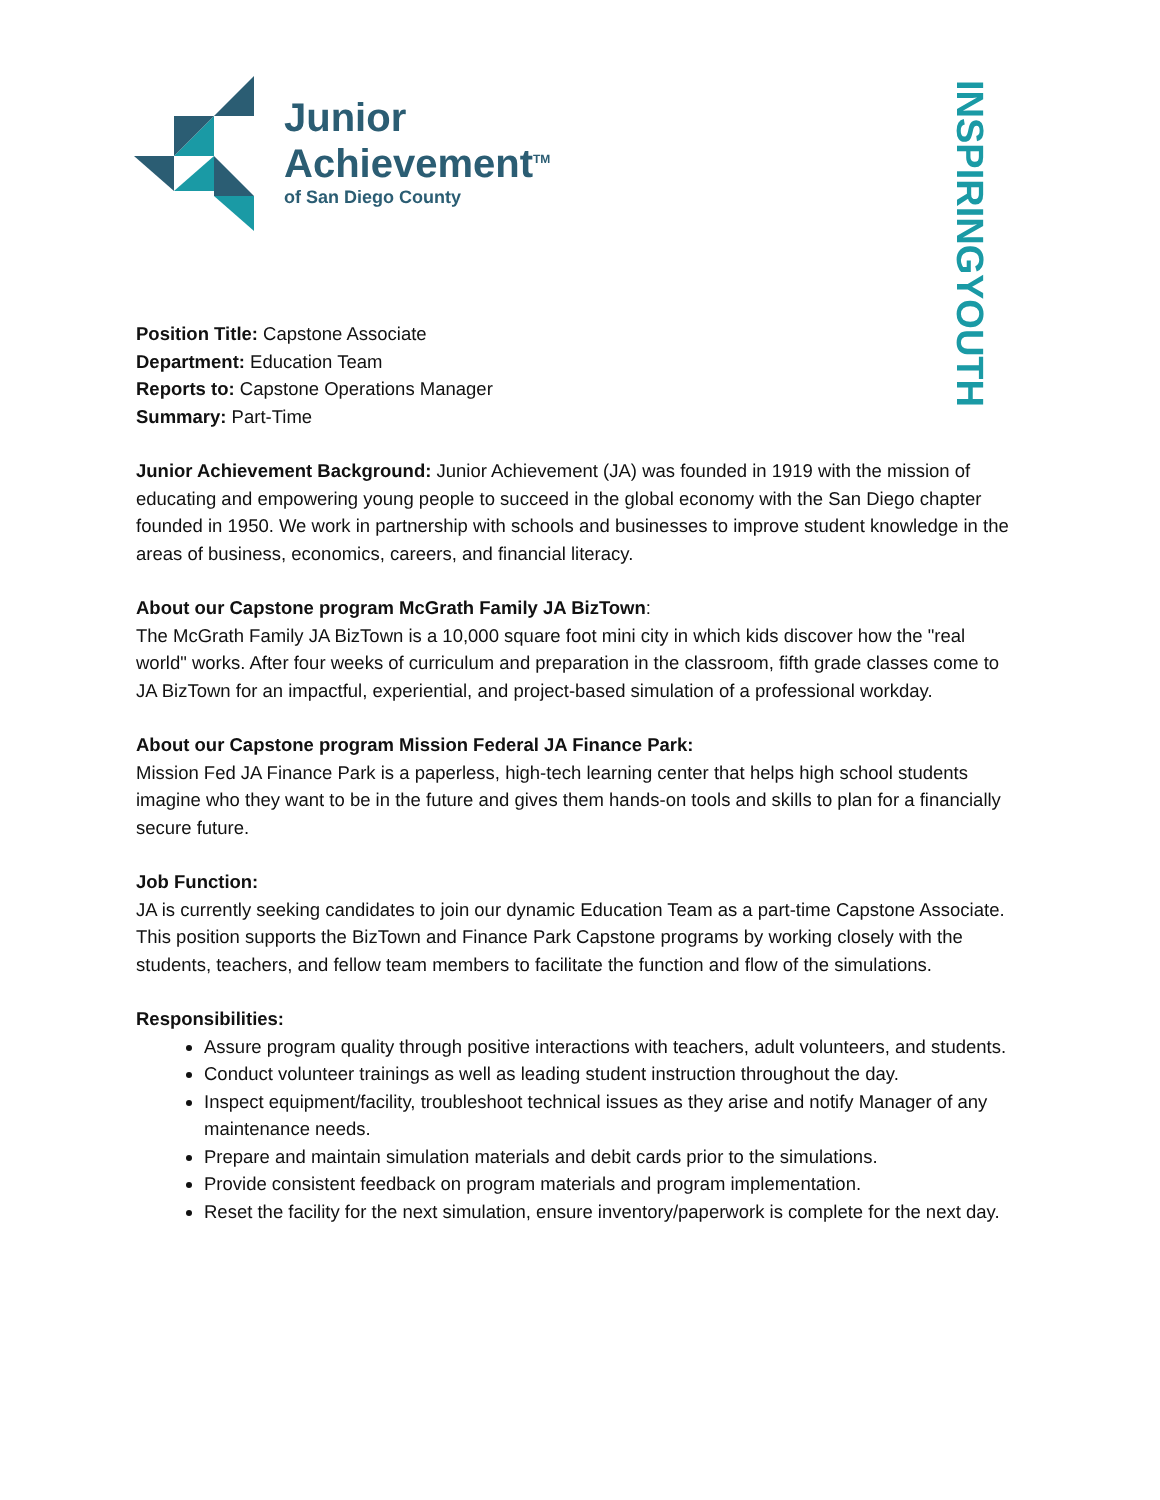Junior
Achievement<sup>TM</sup>
of San Diego County
INSPIRING YOUTH
Position Title: Capstone Associate
Department: Education Team
Reports to: Capstone Operations Manager
Summary: Part-Time
Junior Achievement Background: Junior Achievement (JA) was founded in 1919 with the mission of educating and empowering young people to succeed in the global economy with the San Diego chapter founded in 1950. We work in partnership with schools and businesses to improve student knowledge in the areas of business, economics, careers, and financial literacy.
About our Capstone program McGrath Family JA BizTown:
The McGrath Family JA BizTown is a 10,000 square foot mini city in which kids discover how the "real world" works. After four weeks of curriculum and preparation in the classroom, fifth grade classes come to JA BizTown for an impactful, experiential, and project-based simulation of a professional workday.
About our Capstone program Mission Federal JA Finance Park:
Mission Fed JA Finance Park is a paperless, high-tech learning center that helps high school students imagine who they want to be in the future and gives them hands-on tools and skills to plan for a financially secure future.
Job Function:
JA is currently seeking candidates to join our dynamic Education Team as a part-time Capstone Associate. This position supports the BizTown and Finance Park Capstone programs by working closely with the students, teachers, and fellow team members to facilitate the function and flow of the simulations.
Responsibilities:
Assure program quality through positive interactions with teachers, adult volunteers, and students.
Conduct volunteer trainings as well as leading student instruction throughout the day.
Inspect equipment/facility, troubleshoot technical issues as they arise and notify Manager of any maintenance needs.
Prepare and maintain simulation materials and debit cards prior to the simulations.
Provide consistent feedback on program materials and program implementation.
Reset the facility for the next simulation, ensure inventory/paperwork is complete for the next day.